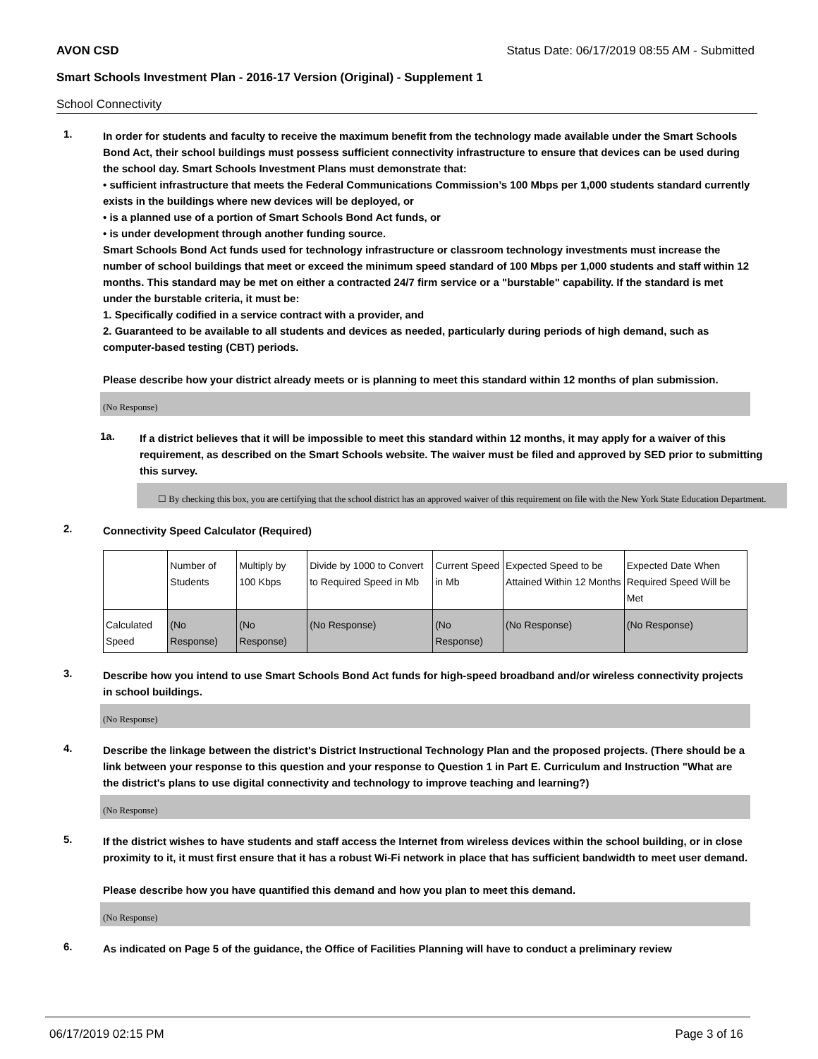AVON CSD Status Date: 06/17/2019 08:55 AM - Submitted
Smart Schools Investment Plan - 2016-17 Version (Original) - Supplement 1
School Connectivity
1.
In order for students and faculty to receive the maximum benefit from the technology made available under the Smart Schools Bond Act, their school buildings must possess sufficient connectivity infrastructure to ensure that devices can be used during the school day. Smart Schools Investment Plans must demonstrate that:
• sufficient infrastructure that meets the Federal Communications Commission’s 100 Mbps per 1,000 students standard currently exists in the buildings where new devices will be deployed, or
• is a planned use of a portion of Smart Schools Bond Act funds, or
• is under development through another funding source.
Smart Schools Bond Act funds used for technology infrastructure or classroom technology investments must increase the number of school buildings that meet or exceed the minimum speed standard of 100 Mbps per 1,000 students and staff within 12 months. This standard may be met on either a contracted 24/7 firm service or a "burstable" capability. If the standard is met under the burstable criteria, it must be:
1. Specifically codified in a service contract with a provider, and
2. Guaranteed to be available to all students and devices as needed, particularly during periods of high demand, such as computer-based testing (CBT) periods.
Please describe how your district already meets or is planning to meet this standard within 12 months of plan submission.
(No Response)
1a.
If a district believes that it will be impossible to meet this standard within 12 months, it may apply for a waiver of this requirement, as described on the Smart Schools website. The waiver must be filed and approved by SED prior to submitting this survey.
☐ By checking this box, you are certifying that the school district has an approved waiver of this requirement on file with the New York State Education Department.
2.
Connectivity Speed Calculator (Required)
| | Number of Students | Multiply by 100 Kbps | Divide by 1000 to Convert to Required Speed in Mb | Current Speed in Mb | Expected Speed to be Attained Within 12 Months | Expected Date When Required Speed Will be Met |
| Calculated Speed | (No Response) | (No Response) | (No Response) | (No Response) | (No Response) | (No Response) |
3.
Describe how you intend to use Smart Schools Bond Act funds for high-speed broadband and/or wireless connectivity projects in school buildings.
(No Response)
4.
Describe the linkage between the district's District Instructional Technology Plan and the proposed projects. (There should be a link between your response to this question and your response to Question 1 in Part E. Curriculum and Instruction "What are the district's plans to use digital connectivity and technology to improve teaching and learning?)
(No Response)
5.
If the district wishes to have students and staff access the Internet from wireless devices within the school building, or in close proximity to it, it must first ensure that it has a robust Wi-Fi network in place that has sufficient bandwidth to meet user demand.
Please describe how you have quantified this demand and how you plan to meet this demand.
(No Response)
6.
As indicated on Page 5 of the guidance, the Office of Facilities Planning will have to conduct a preliminary review
06/17/2019 02:15 PM Page 3 of 16